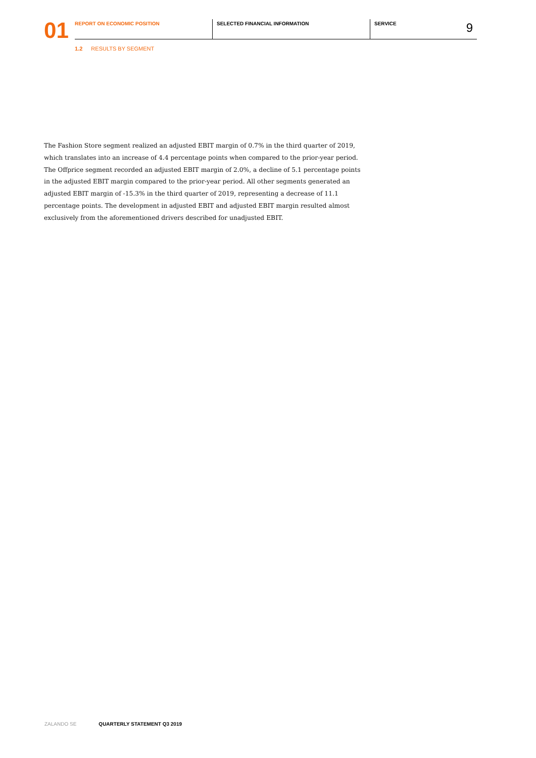01
REPORT ON ECONOMIC POSITION SELECTED FINANCIAL INFORMATION SERVICE 9
1.2 RESULTS BY SEGMENT
The Fashion Store segment realized an adjusted EBIT margin of 0.7% in the third quarter of 2019, which translates into an increase of 4.4 percentage points when compared to the prior-year period. The Offprice segment recorded an adjusted EBIT margin of 2.0%, a decline of 5.1 percentage points in the adjusted EBIT margin compared to the prior-year period. All other segments generated an adjusted EBIT margin of -15.3% in the third quarter of 2019, representing a decrease of 11.1 percentage points. The development in adjusted EBIT and adjusted EBIT margin resulted almost exclusively from the aforementioned drivers described for unadjusted EBIT.
ZALANDO SE QUARTERLY STATEMENT Q3 2019